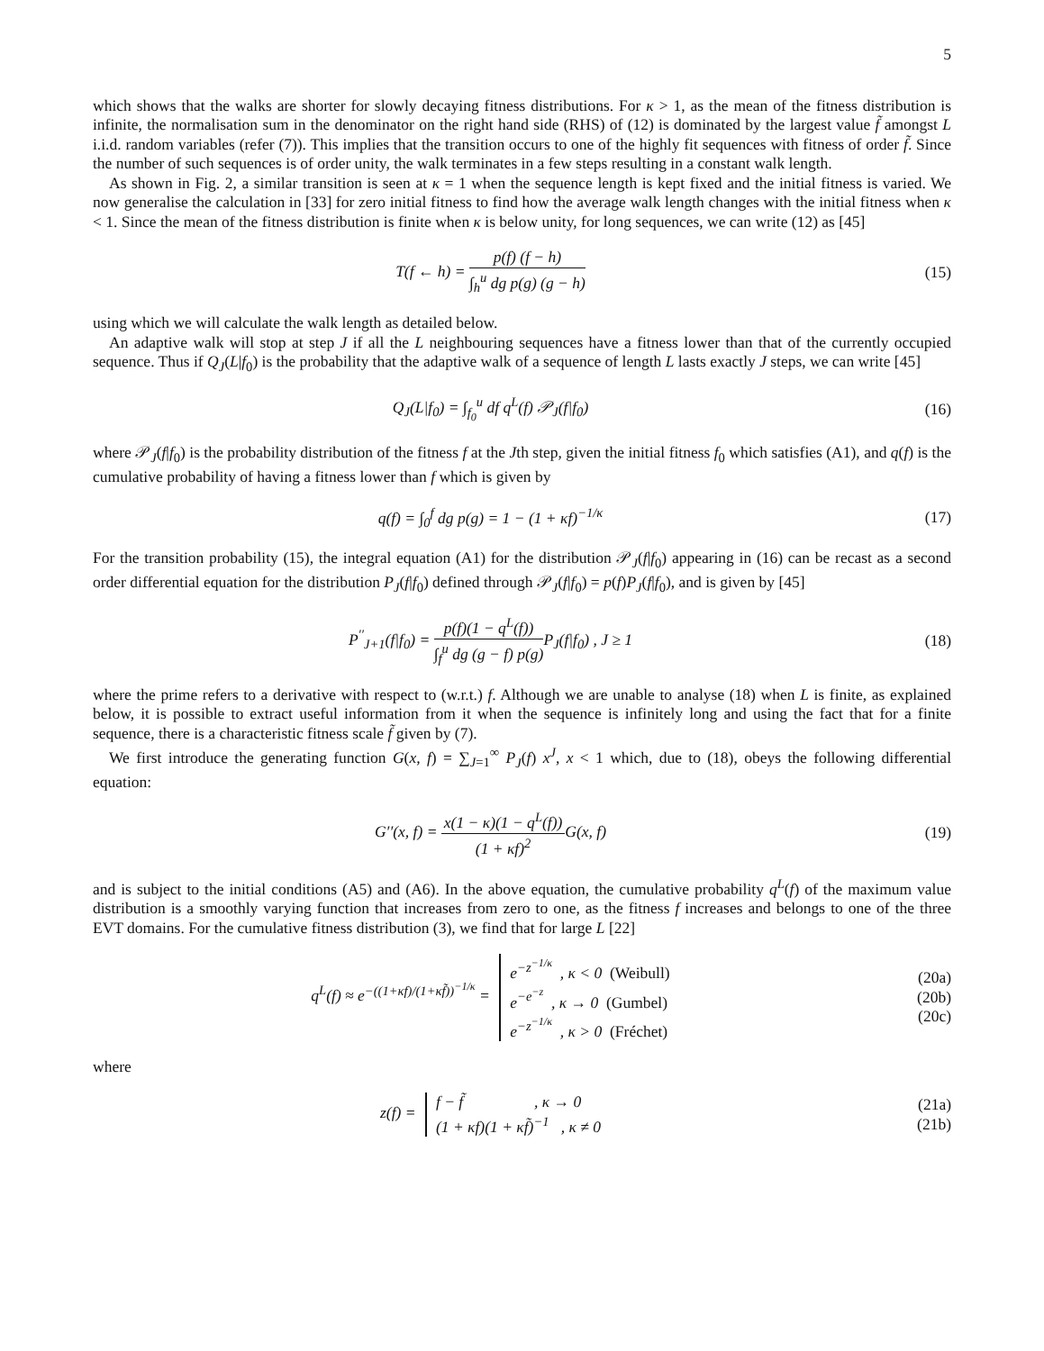5
which shows that the walks are shorter for slowly decaying fitness distributions. For κ > 1, as the mean of the fitness distribution is infinite, the normalisation sum in the denominator on the right hand side (RHS) of (12) is dominated by the largest value f̃ amongst L i.i.d. random variables (refer (7)). This implies that the transition occurs to one of the highly fit sequences with fitness of order f̃. Since the number of such sequences is of order unity, the walk terminates in a few steps resulting in a constant walk length.
As shown in Fig. 2, a similar transition is seen at κ = 1 when the sequence length is kept fixed and the initial fitness is varied. We now generalise the calculation in [33] for zero initial fitness to find how the average walk length changes with the initial fitness when κ < 1. Since the mean of the fitness distribution is finite when κ is below unity, for long sequences, we can write (12) as [45]
T(f ← h) = p(f) (f − h) ∫<sub>h</sub><sup>u</sup> dg p(g) (g − h)
(15)
using which we will calculate the walk length as detailed below.
An adaptive walk will stop at step J if all the L neighbouring sequences have a fitness lower than that of the currently occupied sequence. Thus if Q<sub>J</sub>(L|f<sub>0</sub>) is the probability that the adaptive walk of a sequence of length L lasts exactly J steps, we can write [45]
Q<sub>J</sub>(L|f<sub>0</sub>) = ∫<sub>f<sub>0</sub></sub><sup>u</sup> df q<sup>L</sup>(f) 𝒫<sub>J</sub>(f|f<sub>0</sub>)
(16)
where 𝒫<sub>J</sub>(f|f<sub>0</sub>) is the probability distribution of the fitness f at the Jth step, given the initial fitness f<sub>0</sub> which satisfies (A1), and q(f) is the cumulative probability of having a fitness lower than f which is given by
q(f) = ∫<sub>0</sub><sup>f</sup> dg p(g) = 1 − (1 + κf)<sup>−1/κ</sup>
(17)
For the transition probability (15), the integral equation (A1) for the distribution 𝒫<sub>J</sub>(f|f<sub>0</sub>) appearing in (16) can be recast as a second order differential equation for the distribution P<sub>J</sub>(f|f<sub>0</sub>) defined through 𝒫<sub>J</sub>(f|f<sub>0</sub>) = p(f)P<sub>J</sub>(f|f<sub>0</sub>), and is given by [45]
P<sup>′′</sup><sub>J+1</sub>(f|f<sub>0</sub>) = p(f)(1 − q<sup>L</sup>(f)) ∫<sub>f</sub><sup>u</sup> dg (g − f) p(g) P<sub>J</sub>(f|f<sub>0</sub>) , J ≥ 1
(18)
where the prime refers to a derivative with respect to (w.r.t.) f. Although we are unable to analyse (18) when L is finite, as explained below, it is possible to extract useful information from it when the sequence is infinitely long and using the fact that for a finite sequence, there is a characteristic fitness scale f̃ given by (7).
We first introduce the generating function G(x, f) = ∑<sub>J=1</sub><sup>∞</sup> P<sub>J</sub>(f) x<sup>J</sup>, x < 1 which, due to (18), obeys the following differential equation:
G′′(x, f) = x(1 − κ)(1 − q<sup>L</sup>(f)) (1 + κf)<sup>2</sup> G(x, f)
(19)
and is subject to the initial conditions (A5) and (A6). In the above equation, the cumulative probability q<sup>L</sup>(f) of the maximum value distribution is a smoothly varying function that increases from zero to one, as the fitness f increases and belongs to one of the three EVT domains. For the cumulative fitness distribution (3), we find that for large L [22]
q<sup>L</sup>(f) ≈ e<sup>−((1+κf)/(1+κf̃))<sup>−1/κ</sup></sup> = e<sup>−z<sup>−1/κ</sup></sup> , κ < 0 (Weibull)
e<sup>−e<sup>−z</sup></sup> , κ → 0 (Gumbel)
e<sup>−z<sup>−1/κ</sup></sup> , κ > 0 (Fréchet)
(20a)
(20b)
(20c)
where
z(f) = f − f̃ , κ → 0
(1 + κf)(1 + κf̃)<sup>−1</sup> , κ ≠ 0
(21a)
(21b)